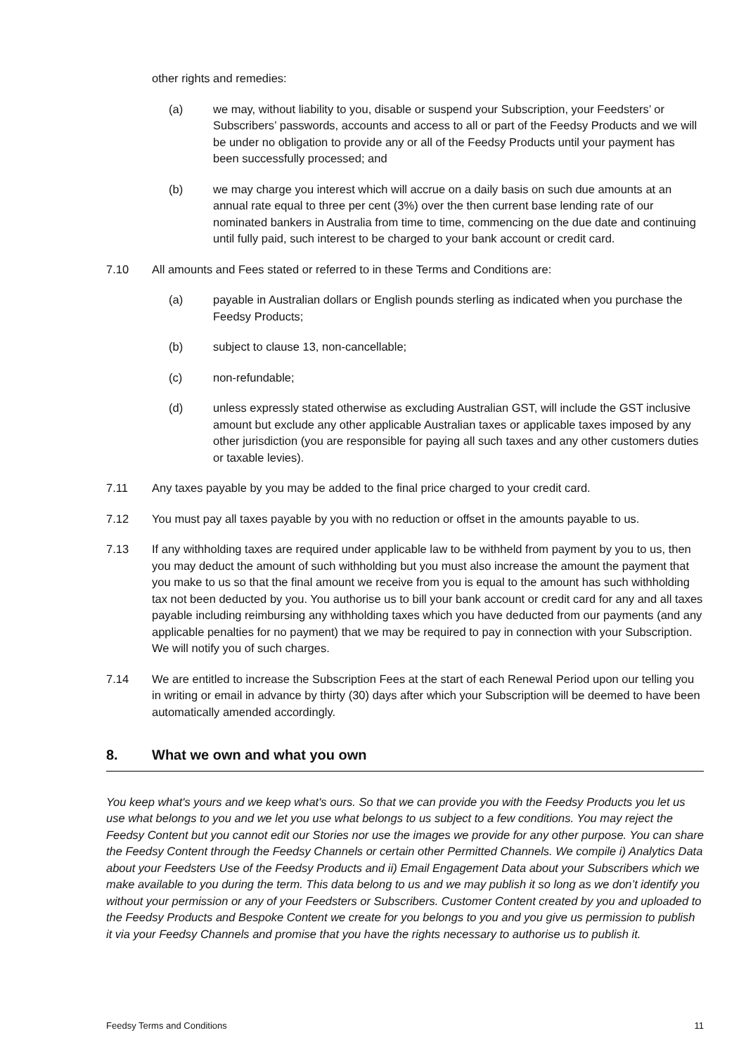other rights and remedies:
(a) we may, without liability to you, disable or suspend your Subscription, your Feedsters’ or Subscribers’ passwords, accounts and access to all or part of the Feedsy Products and we will be under no obligation to provide any or all of the Feedsy Products until your payment has been successfully processed; and
(b) we may charge you interest which will accrue on a daily basis on such due amounts at an annual rate equal to three per cent (3%) over the then current base lending rate of our nominated bankers in Australia from time to time, commencing on the due date and continuing until fully paid, such interest to be charged to your bank account or credit card.
7.10 All amounts and Fees stated or referred to in these Terms and Conditions are:
(a) payable in Australian dollars or English pounds sterling as indicated when you purchase the Feedsy Products;
(b) subject to clause 13, non-cancellable;
(c) non-refundable;
(d) unless expressly stated otherwise as excluding Australian GST, will include the GST inclusive amount but exclude any other applicable Australian taxes or applicable taxes imposed by any other jurisdiction (you are responsible for paying all such taxes and any other customers duties or taxable levies).
7.11 Any taxes payable by you may be added to the final price charged to your credit card.
7.12 You must pay all taxes payable by you with no reduction or offset in the amounts payable to us.
7.13 If any withholding taxes are required under applicable law to be withheld from payment by you to us, then you may deduct the amount of such withholding but you must also increase the amount the payment that you make to us so that the final amount we receive from you is equal to the amount has such withholding tax not been deducted by you. You authorise us to bill your bank account or credit card for any and all taxes payable including reimbursing any withholding taxes which you have deducted from our payments (and any applicable penalties for no payment) that we may be required to pay in connection with your Subscription. We will notify you of such charges.
7.14 We are entitled to increase the Subscription Fees at the start of each Renewal Period upon our telling you in writing or email in advance by thirty (30) days after which your Subscription will be deemed to have been automatically amended accordingly.
8. What we own and what you own
You keep what's yours and we keep what's ours. So that we can provide you with the Feedsy Products you let us use what belongs to you and we let you use what belongs to us subject to a few conditions. You may reject the Feedsy Content but you cannot edit our Stories nor use the images we provide for any other purpose. You can share the Feedsy Content through the Feedsy Channels or certain other Permitted Channels. We compile i) Analytics Data about your Feedsters Use of the Feedsy Products and ii) Email Engagement Data about your Subscribers which we make available to you during the term. This data belong to us and we may publish it so long as we don’t identify you without your permission or any of your Feedsters or Subscribers. Customer Content created by you and uploaded to the Feedsy Products and Bespoke Content we create for you belongs to you and you give us permission to publish it via your Feedsy Channels and promise that you have the rights necessary to authorise us to publish it.
Feedsy Terms and Conditions 11